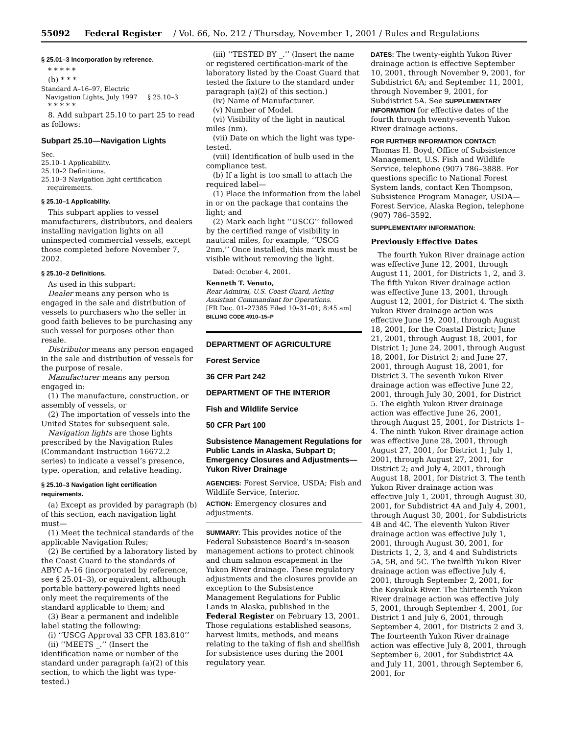55092 Federal Register / Vol. 66, No. 212 / Thursday, November 1, 2001 / Rules and Regulations
§ 25.01–3 Incorporation by reference.
* * * * *
(b) * * *
Standard A–16–97, Electric
Navigation Lights, July 1997 § 25.10–3
* * * * *
8. Add subpart 25.10 to part 25 to read as follows:
Subpart 25.10—Navigation Lights
Sec.
25.10–1 Applicability.
25.10–2 Definitions.
25.10–3 Navigation light certification
requirements.
§ 25.10–1 Applicability.
This subpart applies to vessel manufacturers, distributors, and dealers installing navigation lights on all uninspected commercial vessels, except those completed before November 7, 2002.
§ 25.10–2 Definitions.
As used in this subpart:
Dealer means any person who is engaged in the sale and distribution of vessels to purchasers who the seller in good faith believes to be purchasing any such vessel for purposes other than resale.
Distributor means any person engaged in the sale and distribution of vessels for the purpose of resale.
Manufacturer means any person engaged in:
(1) The manufacture, construction, or assembly of vessels, or
(2) The importation of vessels into the United States for subsequent sale.
Navigation lights are those lights prescribed by the Navigation Rules (Commandant Instruction 16672.2 series) to indicate a vessel’s presence, type, operation, and relative heading.
§ 25.10–3 Navigation light certification requirements.
(a) Except as provided by paragraph (b) of this section, each navigation light must—
(1) Meet the technical standards of the applicable Navigation Rules;
(2) Be certified by a laboratory listed by the Coast Guard to the standards of ABYC A–16 (incorporated by reference, see § 25.01–3), or equivalent, although portable battery-powered lights need only meet the requirements of the standard applicable to them; and
(3) Bear a permanent and indelible label stating the following:
(i) ‘‘USCG Approval 33 CFR 183.810’’
(ii) ‘‘MEETS _.’’ (Insert the identification name or number of the standard under paragraph (a)(2) of this section, to which the light was type-tested.)
(iii) ‘‘TESTED BY _.’’ (Insert the name or registered certification-mark of the laboratory listed by the Coast Guard that tested the fixture to the standard under paragraph (a)(2) of this section.)
(iv) Name of Manufacturer.
(v) Number of Model.
(vi) Visibility of the light in nautical miles (nm).
(vii) Date on which the light was type-tested.
(viii) Identification of bulb used in the compliance test.
(b) If a light is too small to attach the required label—
(1) Place the information from the label in or on the package that contains the light; and
(2) Mark each light ‘‘USCG’’ followed by the certified range of visibility in nautical miles, for example, ‘‘USCG 2nm.’’ Once installed, this mark must be visible without removing the light.
Dated: October 4, 2001.
Kenneth T. Venuto,
Rear Admiral, U.S. Coast Guard, Acting Assistant Commandant for Operations.
[FR Doc. 01–27385 Filed 10–31–01; 8:45 am]
BILLING CODE 4910–15–P
DEPARTMENT OF AGRICULTURE
Forest Service
36 CFR Part 242
DEPARTMENT OF THE INTERIOR
Fish and Wildlife Service
50 CFR Part 100
Subsistence Management Regulations for Public Lands in Alaska, Subpart D; Emergency Closures and Adjustments—Yukon River Drainage
AGENCIES: Forest Service, USDA; Fish and Wildlife Service, Interior.
ACTION: Emergency closures and adjustments.
SUMMARY: This provides notice of the Federal Subsistence Board’s in-season management actions to protect chinook and chum salmon escapement in the Yukon River drainage. These regulatory adjustments and the closures provide an exception to the Subsistence Management Regulations for Public Lands in Alaska, published in the Federal Register on February 13, 2001. Those regulations established seasons, harvest limits, methods, and means relating to the taking of fish and shellfish for subsistence uses during the 2001 regulatory year.
DATES: The twenty-eighth Yukon River drainage action is effective September 10, 2001, through November 9, 2001, for Subdistrict 6A; and September 11, 2001, through November 9, 2001, for Subdistrict 5A. See SUPPLEMENTARY INFORMATION for effective dates of the fourth through twenty-seventh Yukon River drainage actions.
FOR FURTHER INFORMATION CONTACT: Thomas H. Boyd, Office of Subsistence Management, U.S. Fish and Wildlife Service, telephone (907) 786–3888. For questions specific to National Forest System lands, contact Ken Thompson, Subsistence Program Manager, USDA—Forest Service, Alaska Region, telephone (907) 786–3592.
SUPPLEMENTARY INFORMATION:
Previously Effective Dates
The fourth Yukon River drainage action was effective June 12, 2001, through August 11, 2001, for Districts 1, 2, and 3. The fifth Yukon River drainage action was effective June 13, 2001, through August 12, 2001, for District 4. The sixth Yukon River drainage action was effective June 19, 2001, through August 18, 2001, for the Coastal District; June 21, 2001, through August 18, 2001, for District 1; June 24, 2001, through August 18, 2001, for District 2; and June 27, 2001, through August 18, 2001, for District 3. The seventh Yukon River drainage action was effective June 22, 2001, through July 30, 2001, for District 5. The eighth Yukon River drainage action was effective June 26, 2001, through August 25, 2001, for Districts 1–4. The ninth Yukon River drainage action was effective June 28, 2001, through August 27, 2001, for District 1; July 1, 2001, through August 27, 2001, for District 2; and July 4, 2001, through August 18, 2001, for District 3. The tenth Yukon River drainage action was effective July 1, 2001, through August 30, 2001, for Subdistrict 4A and July 4, 2001, through August 30, 2001, for Subdistricts 4B and 4C. The eleventh Yukon River drainage action was effective July 1, 2001, through August 30, 2001, for Districts 1, 2, 3, and 4 and Subdistricts 5A, 5B, and 5C. The twelfth Yukon River drainage action was effective July 4, 2001, through September 2, 2001, for the Koyukuk River. The thirteenth Yukon River drainage action was effective July 5, 2001, through September 4, 2001, for District 1 and July 6, 2001, through September 4, 2001, for Districts 2 and 3. The fourteenth Yukon River drainage action was effective July 8, 2001, through September 6, 2001, for Subdistrict 4A and July 11, 2001, through September 6, 2001, for